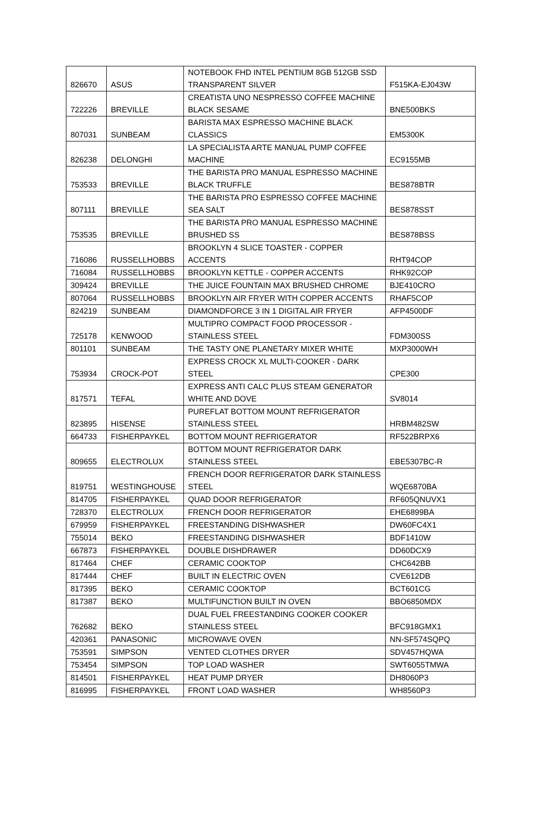| 826670 | ASUS | NOTEBOOK FHD INTEL PENTIUM 8GB 512GB SSD TRANSPARENT SILVER | F515KA-EJ043W |
| 722226 | BREVILLE | CREATISTA UNO NESPRESSO COFFEE MACHINE BLACK SESAME | BNE500BKS |
| 807031 | SUNBEAM | BARISTA MAX ESPRESSO MACHINE BLACK CLASSICS | EM5300K |
| 826238 | DELONGHI | LA SPECIALISTA ARTE MANUAL PUMP COFFEE MACHINE | EC9155MB |
| 753533 | BREVILLE | THE BARISTA PRO MANUAL ESPRESSO MACHINE BLACK TRUFFLE | BES878BTR |
| 807111 | BREVILLE | THE BARISTA PRO ESPRESSO COFFEE MACHINE SEA SALT | BES878SST |
| 753535 | BREVILLE | THE BARISTA PRO MANUAL ESPRESSO MACHINE BRUSHED SS | BES878BSS |
| 716086 | RUSSELLHOBBS | BROOKLYN 4 SLICE TOASTER - COPPER ACCENTS | RHT94COP |
| 716084 | RUSSELLHOBBS | BROOKLYN KETTLE - COPPER ACCENTS | RHK92COP |
| 309424 | BREVILLE | THE JUICE FOUNTAIN MAX BRUSHED CHROME | BJE410CRO |
| 807064 | RUSSELLHOBBS | BROOKLYN AIR FRYER WITH COPPER ACCENTS | RHAF5COP |
| 824219 | SUNBEAM | DIAMONDFORCE 3 IN 1 DIGITAL AIR FRYER | AFP4500DF |
| 725178 | KENWOOD | MULTIPRO COMPACT FOOD PROCESSOR - STAINLESS STEEL | FDM300SS |
| 801101 | SUNBEAM | THE TASTY ONE PLANETARY MIXER WHITE | MXP3000WH |
| 753934 | CROCK-POT | EXPRESS CROCK XL MULTI-COOKER - DARK STEEL | CPE300 |
| 817571 | TEFAL | EXPRESS ANTI CALC PLUS STEAM GENERATOR WHITE AND DOVE | SV8014 |
| 823895 | HISENSE | PUREFLAT BOTTOM MOUNT REFRIGERATOR STAINLESS STEEL | HRBM482SW |
| 664733 | FISHERPAYKEL | BOTTOM MOUNT REFRIGERATOR | RF522BRPX6 |
| 809655 | ELECTROLUX | BOTTOM MOUNT REFRIGERATOR DARK STAINLESS STEEL | EBE5307BC-R |
| 819751 | WESTINGHOUSE | FRENCH DOOR REFRIGERATOR DARK STAINLESS STEEL | WQE6870BA |
| 814705 | FISHERPAYKEL | QUAD DOOR REFRIGERATOR | RF605QNUVX1 |
| 728370 | ELECTROLUX | FRENCH DOOR REFRIGERATOR | EHE6899BA |
| 679959 | FISHERPAYKEL | FREESTANDING DISHWASHER | DW60FC4X1 |
| 755014 | BEKO | FREESTANDING DISHWASHER | BDF1410W |
| 667873 | FISHERPAYKEL | DOUBLE DISHDRAWER | DD60DCX9 |
| 817464 | CHEF | CERAMIC COOKTOP | CHC642BB |
| 817444 | CHEF | BUILT IN ELECTRIC OVEN | CVE612DB |
| 817395 | BEKO | CERAMIC COOKTOP | BCT601CG |
| 817387 | BEKO | MULTIFUNCTION BUILT IN OVEN | BBO6850MDX |
| 762682 | BEKO | DUAL FUEL FREESTANDING COOKER COOKER STAINLESS STEEL | BFC918GMX1 |
| 420361 | PANASONIC | MICROWAVE OVEN | NN-SF574SQPQ |
| 753591 | SIMPSON | VENTED CLOTHES DRYER | SDV457HQWA |
| 753454 | SIMPSON | TOP LOAD WASHER | SWT6055TMWA |
| 814501 | FISHERPAYKEL | HEAT PUMP DRYER | DH8060P3 |
| 816995 | FISHERPAYKEL | FRONT LOAD WASHER | WH8560P3 |